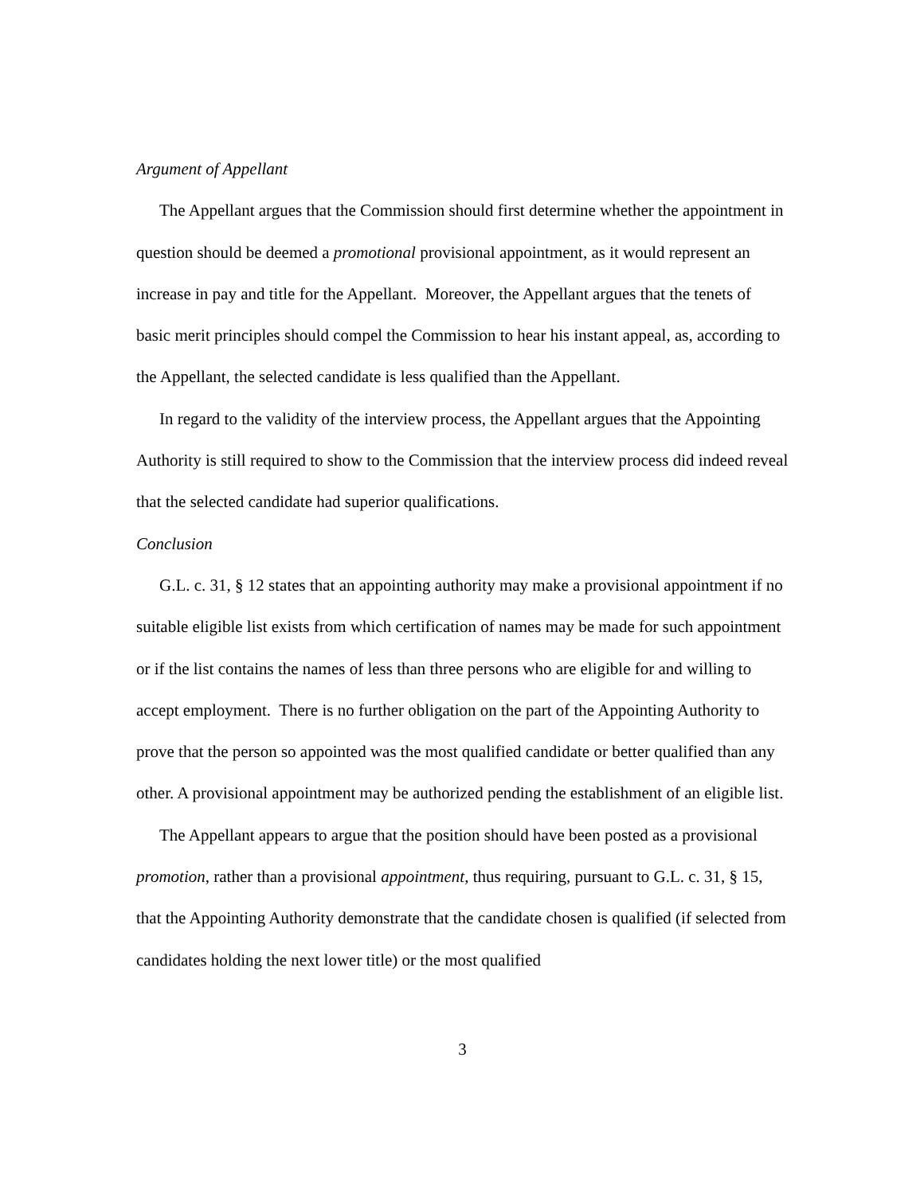Argument of Appellant
The Appellant argues that the Commission should first determine whether the appointment in question should be deemed a promotional provisional appointment, as it would represent an increase in pay and title for the Appellant. Moreover, the Appellant argues that the tenets of basic merit principles should compel the Commission to hear his instant appeal, as, according to the Appellant, the selected candidate is less qualified than the Appellant.
In regard to the validity of the interview process, the Appellant argues that the Appointing Authority is still required to show to the Commission that the interview process did indeed reveal that the selected candidate had superior qualifications.
Conclusion
G.L. c. 31, § 12 states that an appointing authority may make a provisional appointment if no suitable eligible list exists from which certification of names may be made for such appointment or if the list contains the names of less than three persons who are eligible for and willing to accept employment. There is no further obligation on the part of the Appointing Authority to prove that the person so appointed was the most qualified candidate or better qualified than any other. A provisional appointment may be authorized pending the establishment of an eligible list.
The Appellant appears to argue that the position should have been posted as a provisional promotion, rather than a provisional appointment, thus requiring, pursuant to G.L. c. 31, § 15, that the Appointing Authority demonstrate that the candidate chosen is qualified (if selected from candidates holding the next lower title) or the most qualified
3